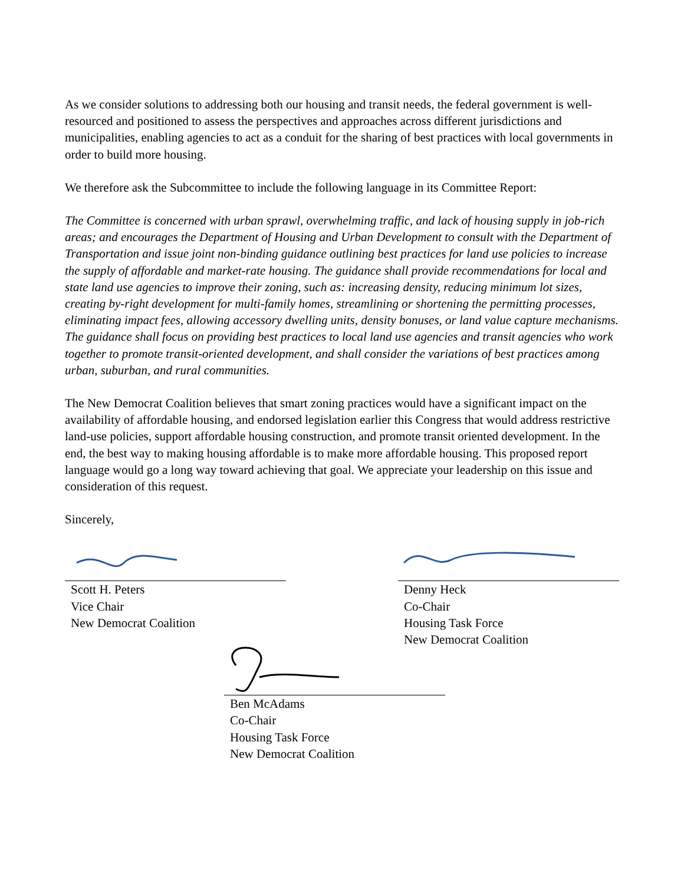As we consider solutions to addressing both our housing and transit needs, the federal government is well-resourced and positioned to assess the perspectives and approaches across different jurisdictions and municipalities, enabling agencies to act as a conduit for the sharing of best practices with local governments in order to build more housing.
We therefore ask the Subcommittee to include the following language in its Committee Report:
The Committee is concerned with urban sprawl, overwhelming traffic, and lack of housing supply in job-rich areas; and encourages the Department of Housing and Urban Development to consult with the Department of Transportation and issue joint non-binding guidance outlining best practices for land use policies to increase the supply of affordable and market-rate housing. The guidance shall provide recommendations for local and state land use agencies to improve their zoning, such as: increasing density, reducing minimum lot sizes, creating by-right development for multi-family homes, streamlining or shortening the permitting processes, eliminating impact fees, allowing accessory dwelling units, density bonuses, or land value capture mechanisms. The guidance shall focus on providing best practices to local land use agencies and transit agencies who work together to promote transit-oriented development, and shall consider the variations of best practices among urban, suburban, and rural communities.
The New Democrat Coalition believes that smart zoning practices would have a significant impact on the availability of affordable housing, and endorsed legislation earlier this Congress that would address restrictive land-use policies, support affordable housing construction, and promote transit oriented development. In the end, the best way to making housing affordable is to make more affordable housing. This proposed report language would go a long way toward achieving that goal. We appreciate your leadership on this issue and consideration of this request.
Sincerely,
Scott H. Peters
Vice Chair
New Democrat Coalition
Denny Heck
Co-Chair
Housing Task Force
New Democrat Coalition
Ben McAdams
Co-Chair
Housing Task Force
New Democrat Coalition